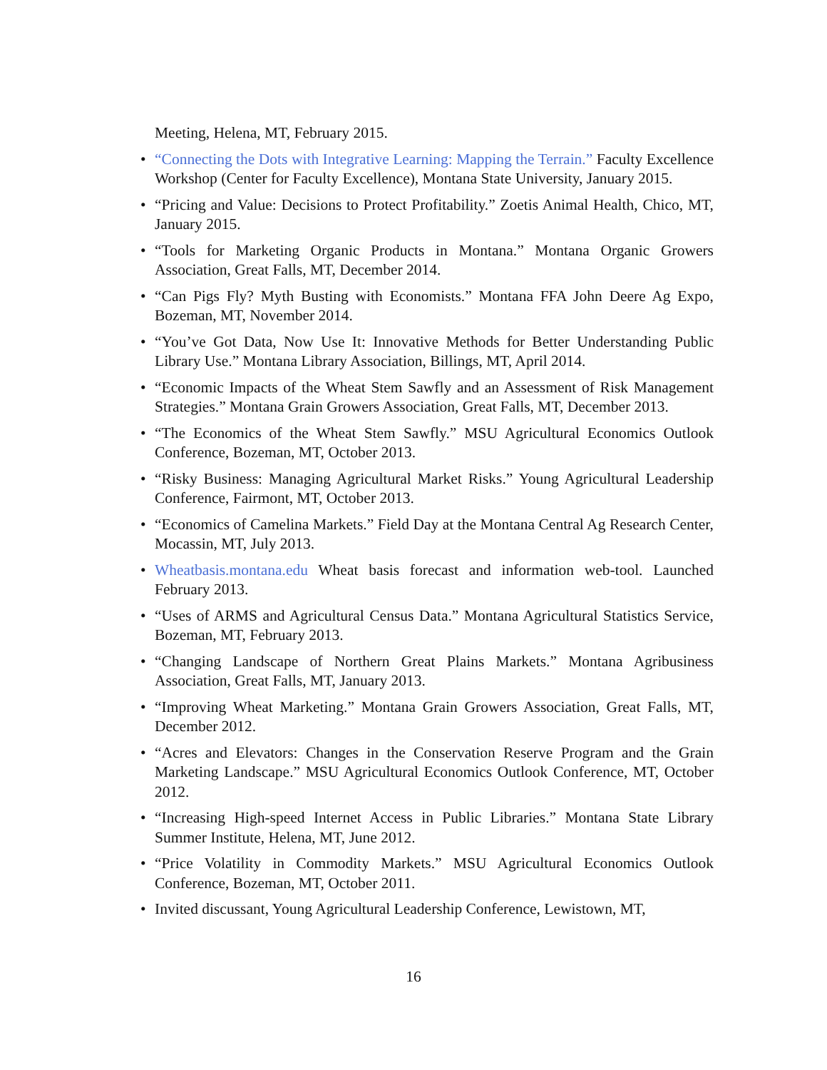Meeting, Helena, MT, February 2015.
• “Connecting the Dots with Integrative Learning: Mapping the Terrain.” Faculty Excellence Workshop (Center for Faculty Excellence), Montana State University, January 2015.
• “Pricing and Value: Decisions to Protect Profitability.” Zoetis Animal Health, Chico, MT, January 2015.
• “Tools for Marketing Organic Products in Montana.” Montana Organic Growers Association, Great Falls, MT, December 2014.
• “Can Pigs Fly? Myth Busting with Economists.” Montana FFA John Deere Ag Expo, Bozeman, MT, November 2014.
• “You’ve Got Data, Now Use It: Innovative Methods for Better Understanding Public Library Use.” Montana Library Association, Billings, MT, April 2014.
• “Economic Impacts of the Wheat Stem Sawfly and an Assessment of Risk Management Strategies.” Montana Grain Growers Association, Great Falls, MT, December 2013.
• “The Economics of the Wheat Stem Sawfly.” MSU Agricultural Economics Outlook Conference, Bozeman, MT, October 2013.
• “Risky Business: Managing Agricultural Market Risks.” Young Agricultural Leadership Conference, Fairmont, MT, October 2013.
• “Economics of Camelina Markets.” Field Day at the Montana Central Ag Research Center, Mocassin, MT, July 2013.
• Wheatbasis.montana.edu Wheat basis forecast and information web-tool. Launched February 2013.
• “Uses of ARMS and Agricultural Census Data.” Montana Agricultural Statistics Service, Bozeman, MT, February 2013.
• “Changing Landscape of Northern Great Plains Markets.” Montana Agribusiness Association, Great Falls, MT, January 2013.
• “Improving Wheat Marketing.” Montana Grain Growers Association, Great Falls, MT, December 2012.
• “Acres and Elevators: Changes in the Conservation Reserve Program and the Grain Marketing Landscape.” MSU Agricultural Economics Outlook Conference, MT, October 2012.
• “Increasing High-speed Internet Access in Public Libraries.” Montana State Library Summer Institute, Helena, MT, June 2012.
• “Price Volatility in Commodity Markets.” MSU Agricultural Economics Outlook Conference, Bozeman, MT, October 2011.
• Invited discussant, Young Agricultural Leadership Conference, Lewistown, MT,
16